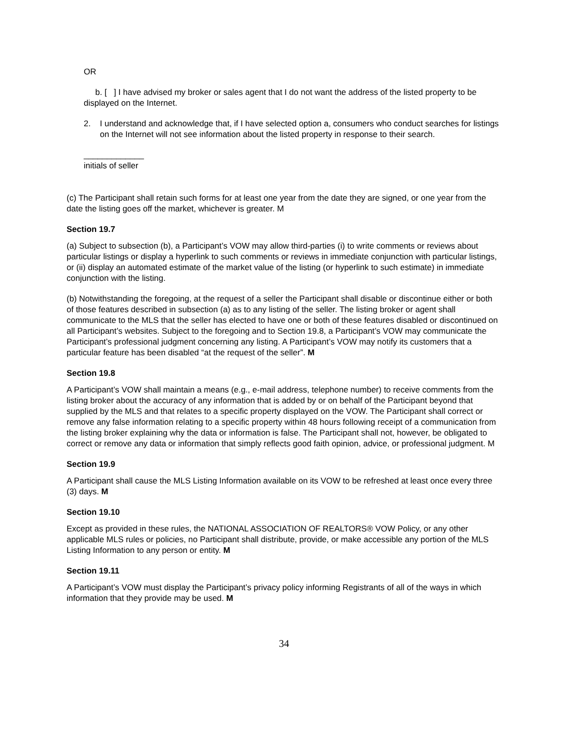OR
b. [ ] I have advised my broker or sales agent that I do not want the address of the listed property to be displayed on the Internet.
2. I understand and acknowledge that, if I have selected option a, consumers who conduct searches for listings on the Internet will not see information about the listed property in response to their search.
_____________
initials of seller
(c) The Participant shall retain such forms for at least one year from the date they are signed, or one year from the date the listing goes off the market, whichever is greater. M
Section 19.7
(a) Subject to subsection (b), a Participant’s VOW may allow third-parties (i) to write comments or reviews about particular listings or display a hyperlink to such comments or reviews in immediate conjunction with particular listings, or (ii) display an automated estimate of the market value of the listing (or hyperlink to such estimate) in immediate conjunction with the listing.
(b) Notwithstanding the foregoing, at the request of a seller the Participant shall disable or discontinue either or both of those features described in subsection (a) as to any listing of the seller. The listing broker or agent shall communicate to the MLS that the seller has elected to have one or both of these features disabled or discontinued on all Participant’s websites. Subject to the foregoing and to Section 19.8, a Participant’s VOW may communicate the Participant’s professional judgment concerning any listing. A Participant’s VOW may notify its customers that a particular feature has been disabled “at the request of the seller”. M
Section 19.8
A Participant’s VOW shall maintain a means (e.g., e-mail address, telephone number) to receive comments from the listing broker about the accuracy of any information that is added by or on behalf of the Participant beyond that supplied by the MLS and that relates to a specific property displayed on the VOW. The Participant shall correct or remove any false information relating to a specific property within 48 hours following receipt of a communication from the listing broker explaining why the data or information is false. The Participant shall not, however, be obligated to correct or remove any data or information that simply reflects good faith opinion, advice, or professional judgment. M
Section 19.9
A Participant shall cause the MLS Listing Information available on its VOW to be refreshed at least once every three (3) days. M
Section 19.10
Except as provided in these rules, the NATIONAL ASSOCIATION OF REALTORS® VOW Policy, or any other applicable MLS rules or policies, no Participant shall distribute, provide, or make accessible any portion of the MLS Listing Information to any person or entity. M
Section 19.11
A Participant’s VOW must display the Participant’s privacy policy informing Registrants of all of the ways in which information that they provide may be used. M
34